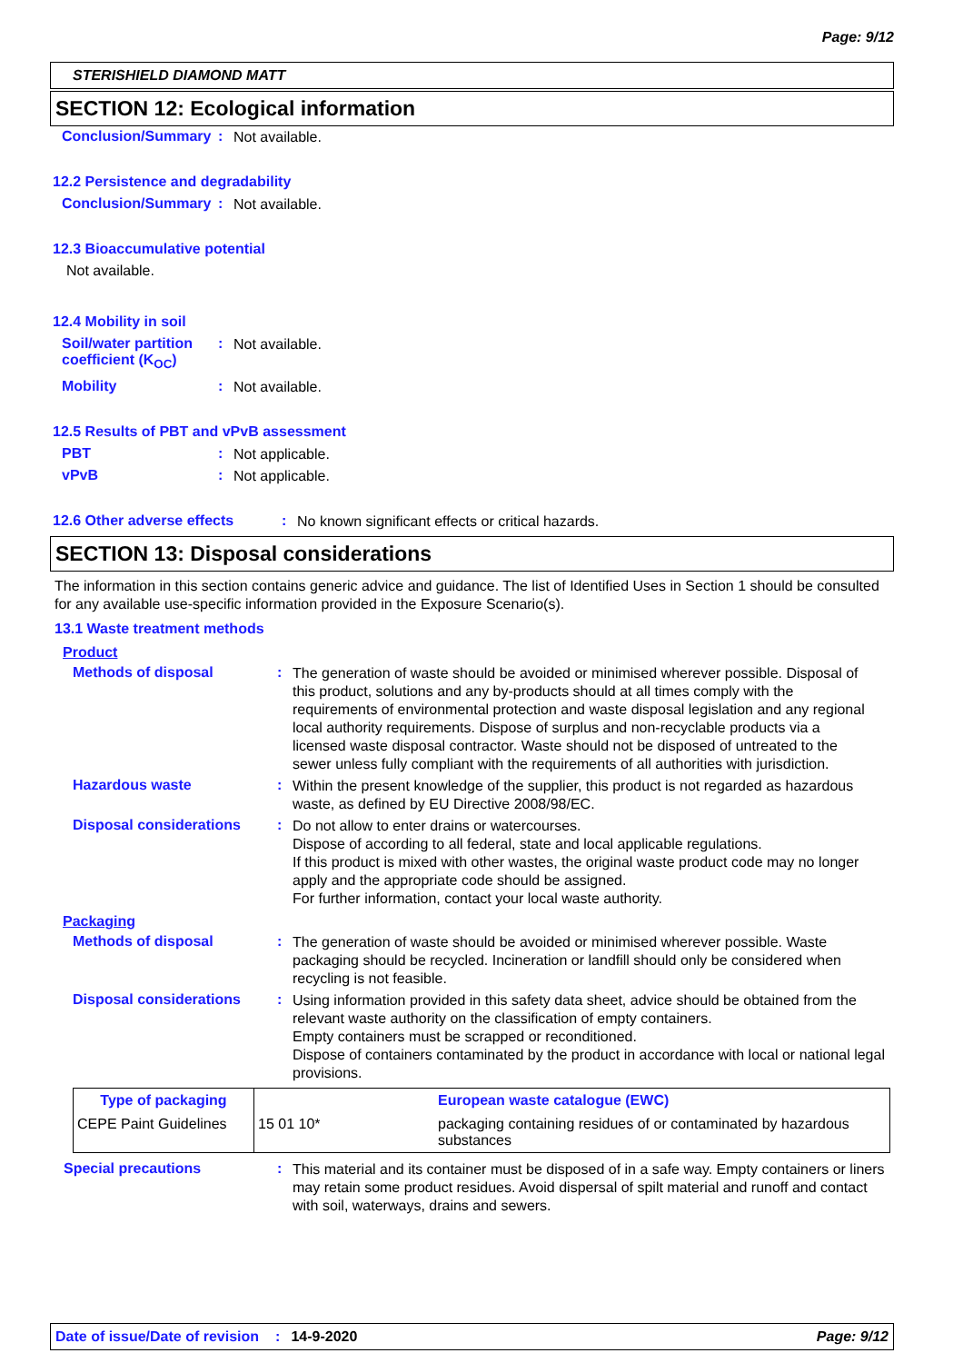Page: 9/12
STERISHIELD DIAMOND MATT
SECTION 12: Ecological information
Conclusion/Summary :
Not available.
12.2 Persistence and degradability
Conclusion/Summary :
Not available.
12.3 Bioaccumulative potential
Not available.
12.4 Mobility in soil
Soil/water partition coefficient (K<sub>OC</sub>)
:
Not available.
Mobility :
Not available.
12.5 Results of PBT and vPvB assessment
PBT :
Not applicable.
vPvB :
Not applicable.
12.6 Other adverse effects :
No known significant effects or critical hazards.
SECTION 13: Disposal considerations
The information in this section contains generic advice and guidance. The list of Identified Uses in Section 1 should be consulted for any available use-specific information provided in the Exposure Scenario(s).
13.1 Waste treatment methods
Product
Methods of disposal :
The generation of waste should be avoided or minimised wherever possible. Disposal of this product, solutions and any by-products should at all times comply with the requirements of environmental protection and waste disposal legislation and any regional local authority requirements. Dispose of surplus and non-recyclable products via a licensed waste disposal contractor. Waste should not be disposed of untreated to the sewer unless fully compliant with the requirements of all authorities with jurisdiction.
Hazardous waste :
Within the present knowledge of the supplier, this product is not regarded as hazardous waste, as defined by EU Directive 2008/98/EC.
Disposal considerations :
Do not allow to enter drains or watercourses.
Dispose of according to all federal, state and local applicable regulations.
If this product is mixed with other wastes, the original waste product code may no longer apply and the appropriate code should be assigned.
For further information, contact your local waste authority.
Packaging
Methods of disposal :
The generation of waste should be avoided or minimised wherever possible. Waste packaging should be recycled. Incineration or landfill should only be considered when recycling is not feasible.
Disposal considerations :
Using information provided in this safety data sheet, advice should be obtained from the relevant waste authority on the classification of empty containers.
Empty containers must be scrapped or reconditioned.
Dispose of containers contaminated by the product in accordance with local or national legal provisions.
| Type of packaging | | European waste catalogue (EWC) |
| --- | --- | --- |
| CEPE Paint Guidelines | 15 01 10* | packaging containing residues of or contaminated by hazardous substances |
Special precautions :
This material and its container must be disposed of in a safe way. Empty containers or liners may retain some product residues. Avoid dispersal of spilt material and runoff and contact with soil, waterways, drains and sewers.
Date of issue/Date of revision: 14-9-2020 Page: 9/12